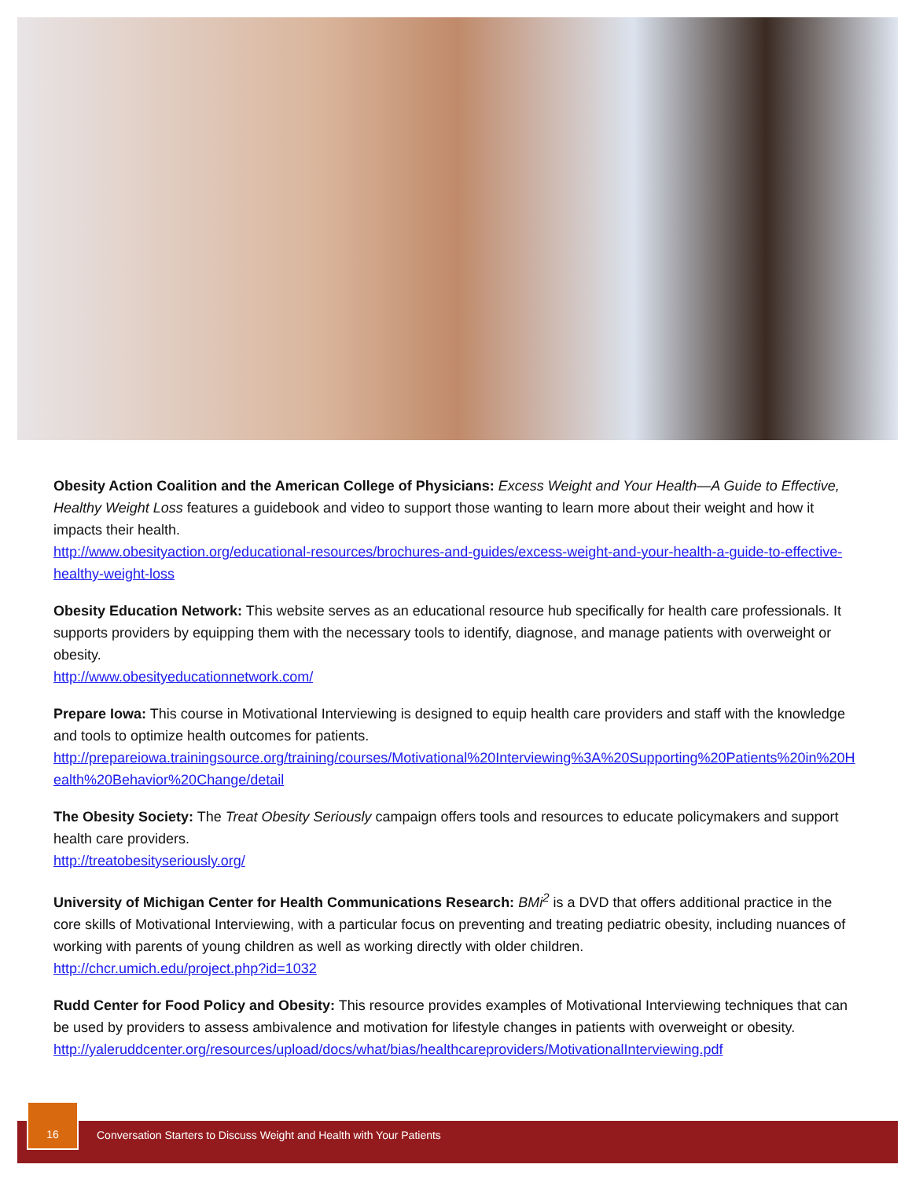Obesity Action Coalition and the American College of Physicians: Excess Weight and Your Health—A Guide to Effective, Healthy Weight Loss features a guidebook and video to support those wanting to learn more about their weight and how it impacts their health.
http://www.obesityaction.org/educational-resources/brochures-and-guides/excess-weight-and-your-health-a-guide-to-effective-healthy-weight-loss
Obesity Education Network: This website serves as an educational resource hub specifically for health care professionals. It supports providers by equipping them with the necessary tools to identify, diagnose, and manage patients with overweight or obesity.
http://www.obesityeducationnetwork.com/
Prepare Iowa: This course in Motivational Interviewing is designed to equip health care providers and staff with the knowledge and tools to optimize health outcomes for patients.
http://prepareiowa.trainingsource.org/training/courses/Motivational%20Interviewing%3A%20Supporting%20Patients%20in%20Health%20Behavior%20Change/detail
The Obesity Society: The Treat Obesity Seriously campaign offers tools and resources to educate policymakers and support health care providers.
http://treatobesityseriously.org/
University of Michigan Center for Health Communications Research: BMi<sup>2</sup> is a DVD that offers additional practice in the core skills of Motivational Interviewing, with a particular focus on preventing and treating pediatric obesity, including nuances of working with parents of young children as well as working directly with older children.
http://chcr.umich.edu/project.php?id=1032
Rudd Center for Food Policy and Obesity: This resource provides examples of Motivational Interviewing techniques that can be used by providers to assess ambivalence and motivation for lifestyle changes in patients with overweight or obesity.
http://yaleruddcenter.org/resources/upload/docs/what/bias/healthcareproviders/MotivationalInterviewing.pdf
16
Conversation Starters to Discuss Weight and Health with Your Patients